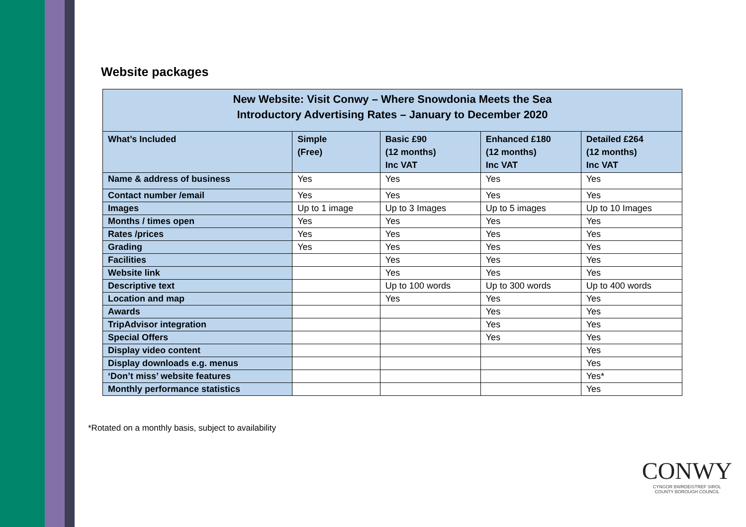Website packages
| New Website: Visit Conwy – Where Snowdonia Meets the Sea Introductory Advertising Rates – January to December 2020 | | | | |
| --- | --- | --- | --- | --- |
| What’s Included | Simple (Free) | Basic £90 (12 months) Inc VAT | Enhanced £180 (12 months) Inc VAT | Detailed £264 (12 months) Inc VAT |
| Name & address of business | Yes | Yes | Yes | Yes |
| Contact number /email | Yes | Yes | Yes | Yes |
| Images | Up to 1 image | Up to 3 Images | Up to 5 images | Up to 10 Images |
| Months / times open | Yes | Yes | Yes | Yes |
| Rates /prices | Yes | Yes | Yes | Yes |
| Grading | Yes | Yes | Yes | Yes |
| Facilities | | Yes | Yes | Yes |
| Website link | | Yes | Yes | Yes |
| Descriptive text | | Up to 100 words | Up to 300 words | Up to 400 words |
| Location and map | | Yes | Yes | Yes |
| Awards | | | Yes | Yes |
| TripAdvisor integration | | | Yes | Yes |
| Special Offers | | | Yes | Yes |
| Display video content | | | | Yes |
| Display downloads e.g. menus | | | | Yes |
| ‘Don’t miss’ website features | | | | Yes* |
| Monthly performance statistics | | | | Yes |
*Rotated on a monthly basis, subject to availability
CONWY
CYNGOR BWRDEISTREF SIROL
COUNTY BOROUGH COUNCIL